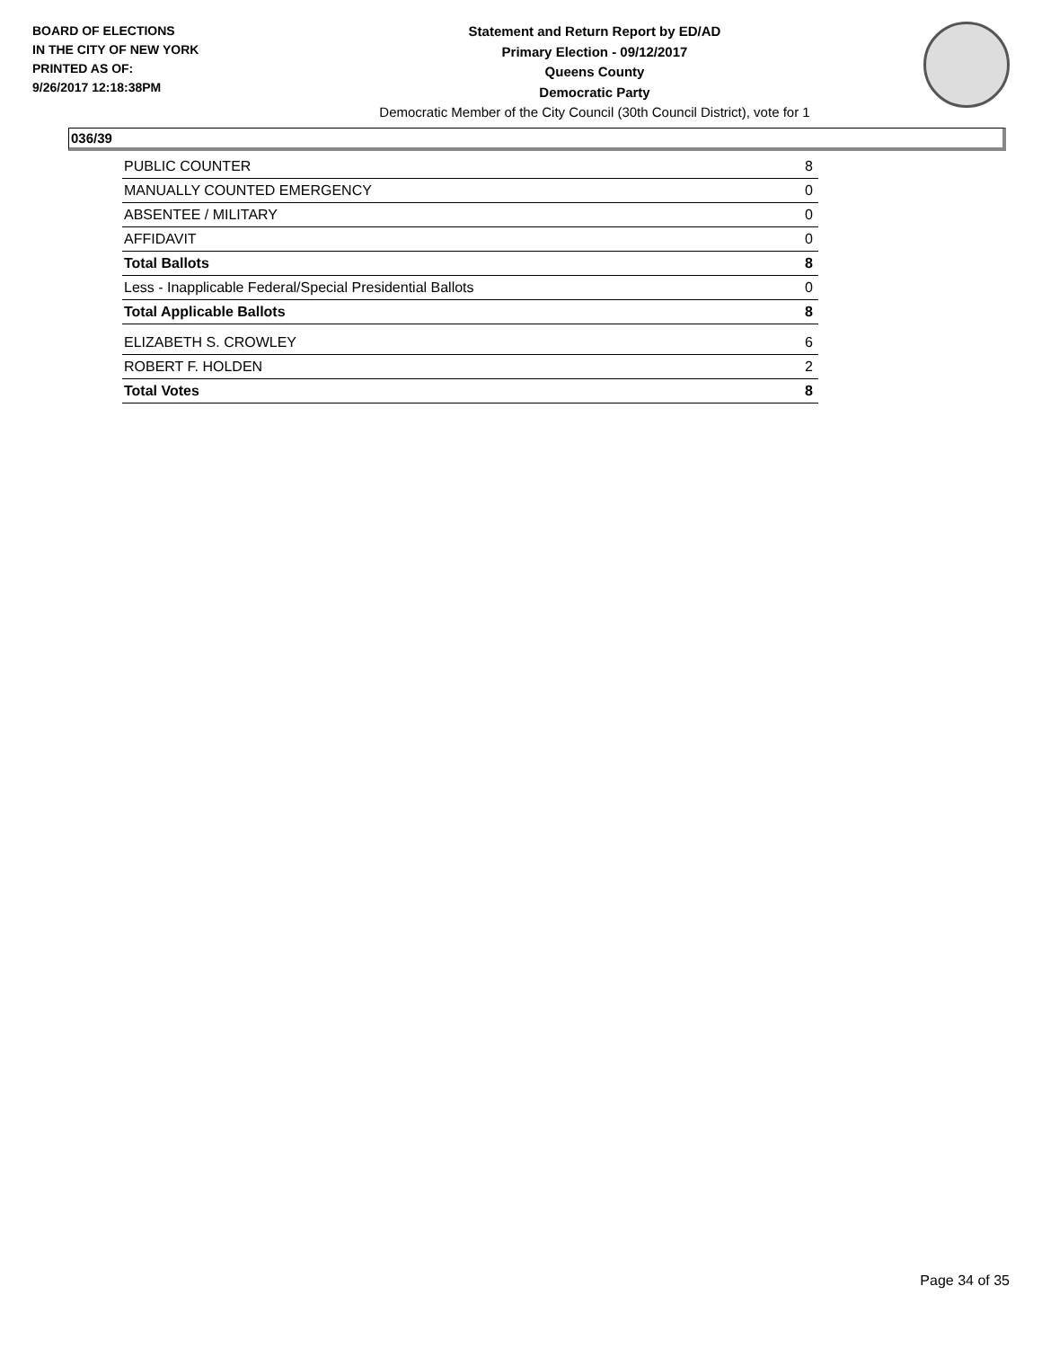BOARD OF ELECTIONS
IN THE CITY OF NEW YORK
PRINTED AS OF:
9/26/2017 12:18:38PM
Statement and Return Report by ED/AD
Primary Election - 09/12/2017
Queens County
Democratic Party
Democratic Member of the City Council (30th Council District), vote for 1
036/39
| PUBLIC COUNTER | 8 |
| MANUALLY COUNTED EMERGENCY | 0 |
| ABSENTEE / MILITARY | 0 |
| AFFIDAVIT | 0 |
| Total Ballots | 8 |
| Less - Inapplicable Federal/Special Presidential Ballots | 0 |
| Total Applicable Ballots | 8 |
| ELIZABETH S. CROWLEY | 6 |
| ROBERT F. HOLDEN | 2 |
| Total Votes | 8 |
Page 34 of 35